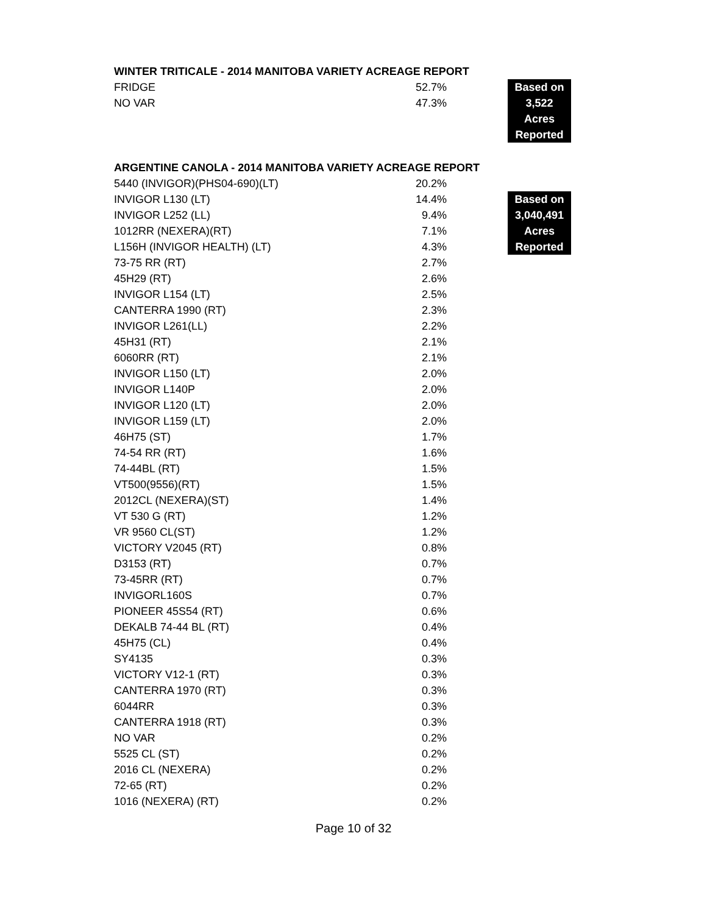WINTER TRITICALE - 2014 MANITOBA VARIETY ACREAGE REPORT
| FRIDGE | 52.7% | | Based on |
| NO VAR | 47.3% | | 3,522 |
| | | | Acres |
| | | | Reported |
ARGENTINE CANOLA - 2014 MANITOBA VARIETY ACREAGE REPORT
| 5440 (INVIGOR)(PHS04-690)(LT) | 20.2% | | |
| INVIGOR L130 (LT) | 14.4% | | Based on |
| INVIGOR L252 (LL) | 9.4% | | 3,040,491 |
| 1012RR (NEXERA)(RT) | 7.1% | | Acres |
| L156H (INVIGOR HEALTH) (LT) | 4.3% | | Reported |
| 73-75 RR (RT) | 2.7% | | |
| 45H29 (RT) | 2.6% | | |
| INVIGOR L154 (LT) | 2.5% | | |
| CANTERRA 1990 (RT) | 2.3% | | |
| INVIGOR L261(LL) | 2.2% | | |
| 45H31 (RT) | 2.1% | | |
| 6060RR (RT) | 2.1% | | |
| INVIGOR L150 (LT) | 2.0% | | |
| INVIGOR L140P | 2.0% | | |
| INVIGOR L120 (LT) | 2.0% | | |
| INVIGOR L159 (LT) | 2.0% | | |
| 46H75 (ST) | 1.7% | | |
| 74-54 RR (RT) | 1.6% | | |
| 74-44BL (RT) | 1.5% | | |
| VT500(9556)(RT) | 1.5% | | |
| 2012CL (NEXERA)(ST) | 1.4% | | |
| VT 530 G (RT) | 1.2% | | |
| VR 9560 CL(ST) | 1.2% | | |
| VICTORY V2045 (RT) | 0.8% | | |
| D3153 (RT) | 0.7% | | |
| 73-45RR (RT) | 0.7% | | |
| INVIGORL160S | 0.7% | | |
| PIONEER 45S54 (RT) | 0.6% | | |
| DEKALB 74-44 BL (RT) | 0.4% | | |
| 45H75 (CL) | 0.4% | | |
| SY4135 | 0.3% | | |
| VICTORY V12-1 (RT) | 0.3% | | |
| CANTERRA 1970 (RT) | 0.3% | | |
| 6044RR | 0.3% | | |
| CANTERRA 1918 (RT) | 0.3% | | |
| NO VAR | 0.2% | | |
| 5525 CL (ST) | 0.2% | | |
| 2016 CL (NEXERA) | 0.2% | | |
| 72-65 (RT) | 0.2% | | |
| 1016 (NEXERA) (RT) | 0.2% | | |
Page 10 of 32